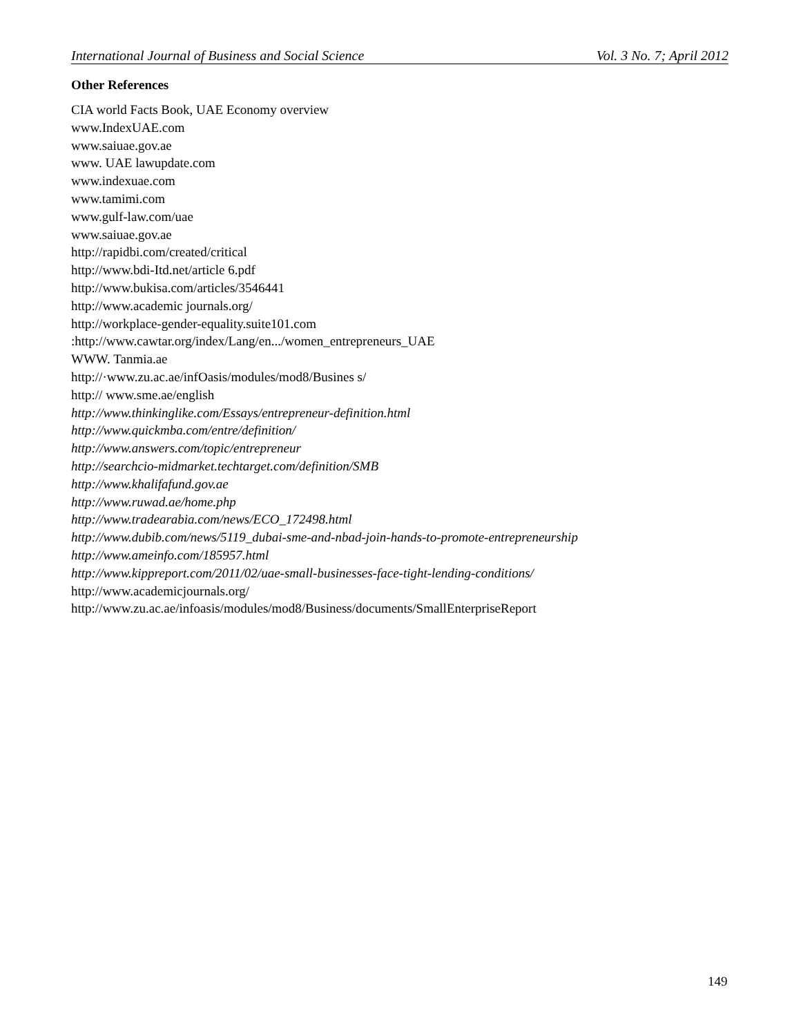International Journal of Business and Social Science Vol. 3 No. 7; April 2012
Other References
CIA world Facts Book, UAE Economy overview
www.IndexUAE.com
www.saiuae.gov.ae
www. UAE lawupdate.com
www.indexuae.com
www.tamimi.com
www.gulf-law.com/uae
www.saiuae.gov.ae
http://rapidbi.com/created/critical
http://www.bdi-Itd.net/article 6.pdf
http://www.bukisa.com/articles/3546441
http://www.academic journals.org/
http://workplace-gender-equality.suite101.com
:http://www.cawtar.org/index/Lang/en.../women_entrepreneurs_UAE
WWW. Tanmia.ae
http://·www.zu.ac.ae/infOasis/modules/mod8/Busines s/
http:// www.sme.ae/english
http://www.thinkinglike.com/Essays/entrepreneur-definition.html
http://www.quickmba.com/entre/definition/
http://www.answers.com/topic/entrepreneur
http://searchcio-midmarket.techtarget.com/definition/SMB
http://www.khalifafund.gov.ae
http://www.ruwad.ae/home.php
http://www.tradearabia.com/news/ECO_172498.html
http://www.dubib.com/news/5119_dubai-sme-and-nbad-join-hands-to-promote-entrepreneurship
http://www.ameinfo.com/185957.html
http://www.kippreport.com/2011/02/uae-small-businesses-face-tight-lending-conditions/
http://www.academicjournals.org/
http://www.zu.ac.ae/infoasis/modules/mod8/Business/documents/SmallEnterpriseReport
149